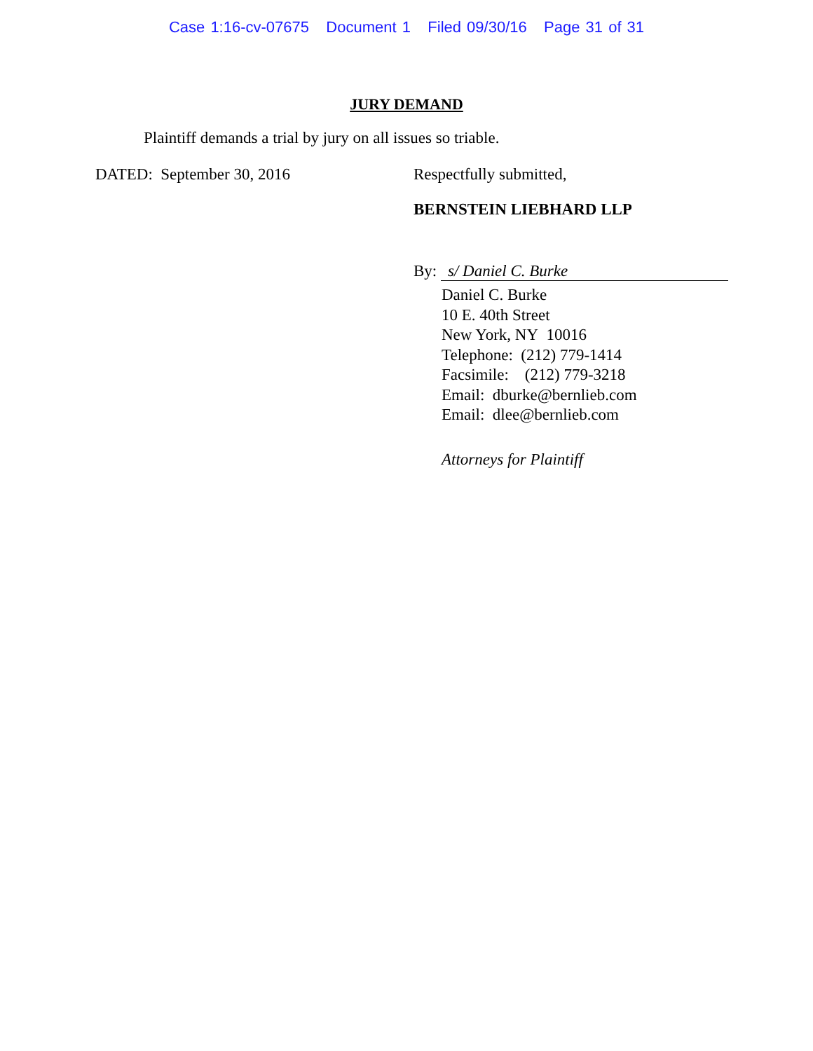Case 1:16-cv-07675 Document 1 Filed 09/30/16 Page 31 of 31
JURY DEMAND
Plaintiff demands a trial by jury on all issues so triable.
DATED: September 30, 2016 Respectfully submitted,
BERNSTEIN LIEBHARD LLP
By: s/ Daniel C. Burke
Daniel C. Burke
10 E. 40th Street
New York, NY 10016
Telephone: (212) 779-1414
Facsimile: (212) 779-3218
Email: dburke@bernlieb.com
Email: dlee@bernlieb.com
Attorneys for Plaintiff